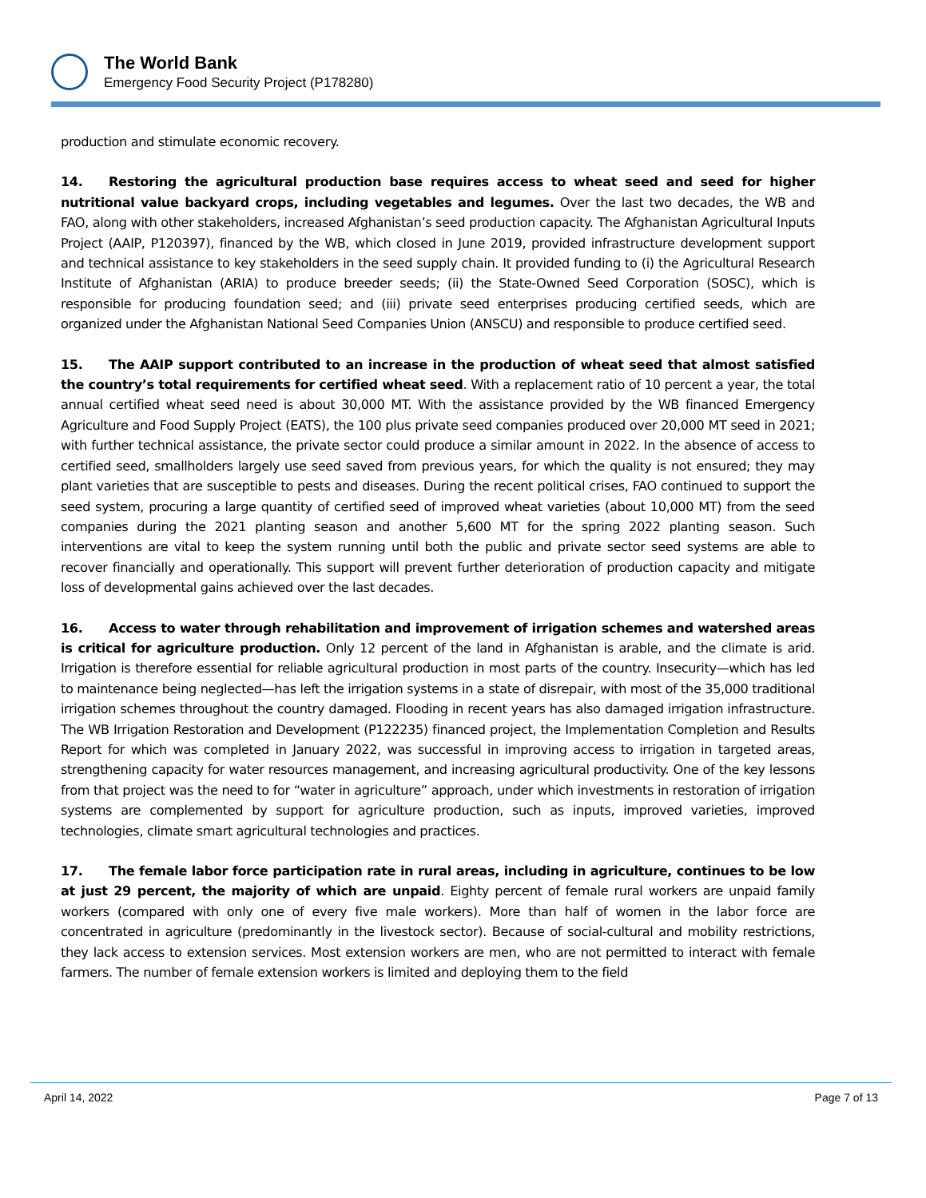The World Bank
Emergency Food Security Project (P178280)
production and stimulate economic recovery.
14. Restoring the agricultural production base requires access to wheat seed and seed for higher nutritional value backyard crops, including vegetables and legumes. Over the last two decades, the WB and FAO, along with other stakeholders, increased Afghanistan’s seed production capacity. The Afghanistan Agricultural Inputs Project (AAIP, P120397), financed by the WB, which closed in June 2019, provided infrastructure development support and technical assistance to key stakeholders in the seed supply chain. It provided funding to (i) the Agricultural Research Institute of Afghanistan (ARIA) to produce breeder seeds; (ii) the State-Owned Seed Corporation (SOSC), which is responsible for producing foundation seed; and (iii) private seed enterprises producing certified seeds, which are organized under the Afghanistan National Seed Companies Union (ANSCU) and responsible to produce certified seed.
15. The AAIP support contributed to an increase in the production of wheat seed that almost satisfied the country’s total requirements for certified wheat seed. With a replacement ratio of 10 percent a year, the total annual certified wheat seed need is about 30,000 MT. With the assistance provided by the WB financed Emergency Agriculture and Food Supply Project (EATS), the 100 plus private seed companies produced over 20,000 MT seed in 2021; with further technical assistance, the private sector could produce a similar amount in 2022. In the absence of access to certified seed, smallholders largely use seed saved from previous years, for which the quality is not ensured; they may plant varieties that are susceptible to pests and diseases. During the recent political crises, FAO continued to support the seed system, procuring a large quantity of certified seed of improved wheat varieties (about 10,000 MT) from the seed companies during the 2021 planting season and another 5,600 MT for the spring 2022 planting season. Such interventions are vital to keep the system running until both the public and private sector seed systems are able to recover financially and operationally. This support will prevent further deterioration of production capacity and mitigate loss of developmental gains achieved over the last decades.
16. Access to water through rehabilitation and improvement of irrigation schemes and watershed areas is critical for agriculture production. Only 12 percent of the land in Afghanistan is arable, and the climate is arid. Irrigation is therefore essential for reliable agricultural production in most parts of the country. Insecurity—which has led to maintenance being neglected—has left the irrigation systems in a state of disrepair, with most of the 35,000 traditional irrigation schemes throughout the country damaged. Flooding in recent years has also damaged irrigation infrastructure. The WB Irrigation Restoration and Development (P122235) financed project, the Implementation Completion and Results Report for which was completed in January 2022, was successful in improving access to irrigation in targeted areas, strengthening capacity for water resources management, and increasing agricultural productivity. One of the key lessons from that project was the need to for “water in agriculture” approach, under which investments in restoration of irrigation systems are complemented by support for agriculture production, such as inputs, improved varieties, improved technologies, climate smart agricultural technologies and practices.
17. The female labor force participation rate in rural areas, including in agriculture, continues to be low at just 29 percent, the majority of which are unpaid. Eighty percent of female rural workers are unpaid family workers (compared with only one of every five male workers). More than half of women in the labor force are concentrated in agriculture (predominantly in the livestock sector). Because of social-cultural and mobility restrictions, they lack access to extension services. Most extension workers are men, who are not permitted to interact with female farmers. The number of female extension workers is limited and deploying them to the field
April 14, 2022 Page 7 of 13